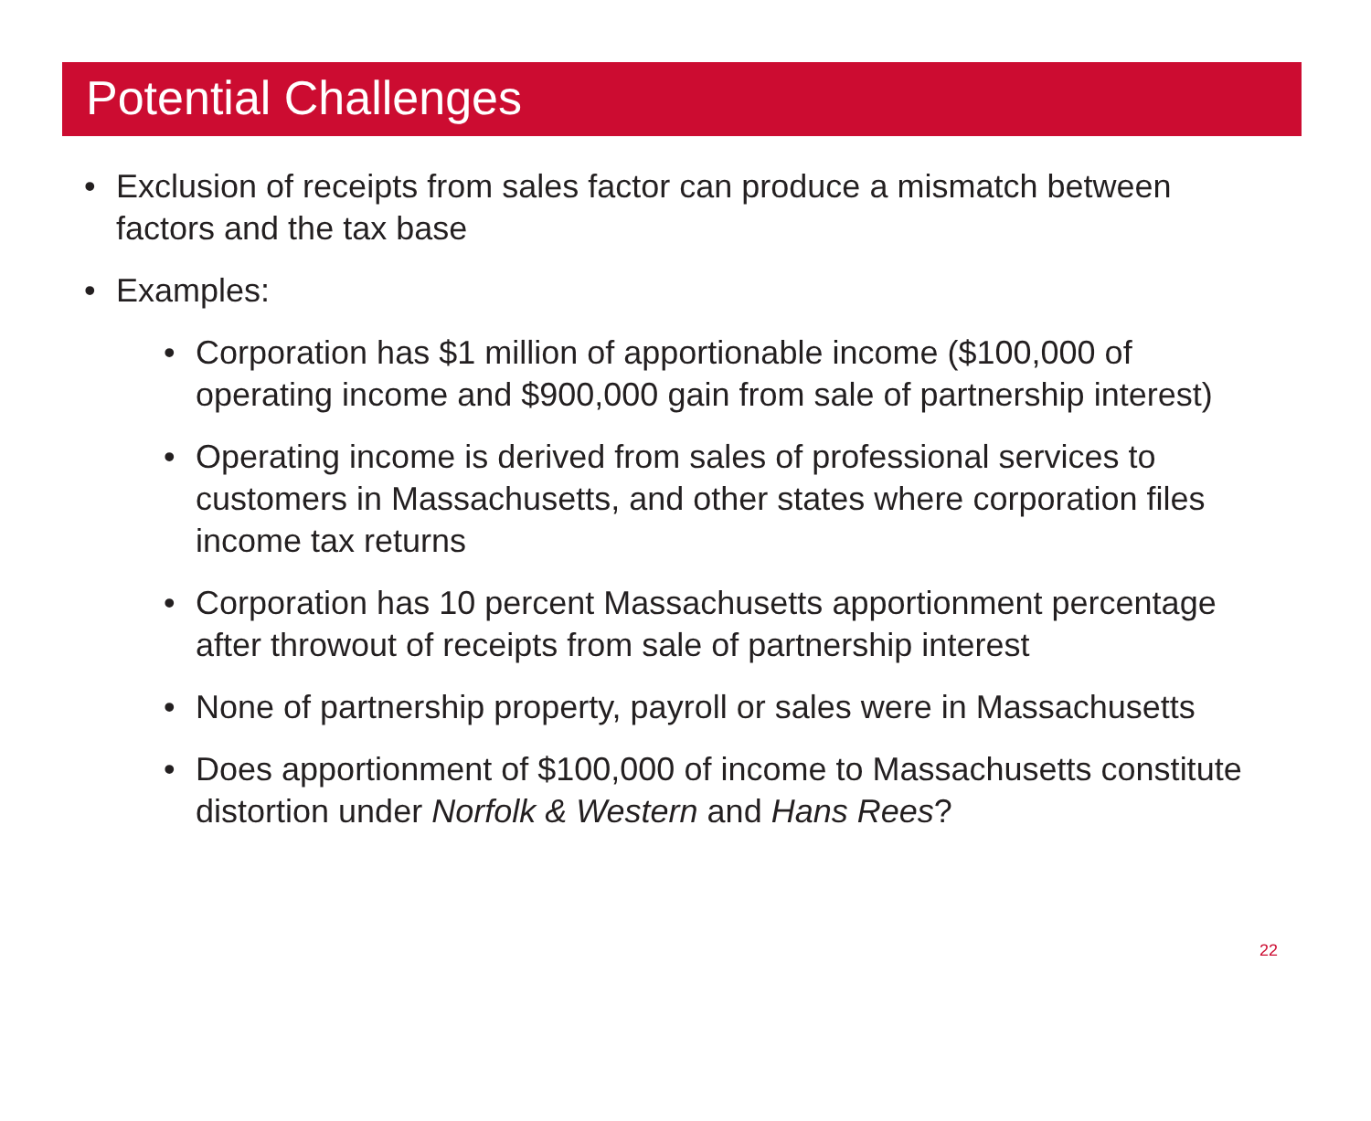Potential Challenges
• Exclusion of receipts from sales factor can produce a mismatch between factors and the tax base
• Examples:
• Corporation has $1 million of apportionable income ($100,000 of operating income and $900,000 gain from sale of partnership interest)
• Operating income is derived from sales of professional services to customers in Massachusetts, and other states where corporation files income tax returns
• Corporation has 10 percent Massachusetts apportionment percentage after throwout of receipts from sale of partnership interest
• None of partnership property, payroll or sales were in Massachusetts
• Does apportionment of $100,000 of income to Massachusetts constitute distortion under Norfolk & Western and Hans Rees?
22